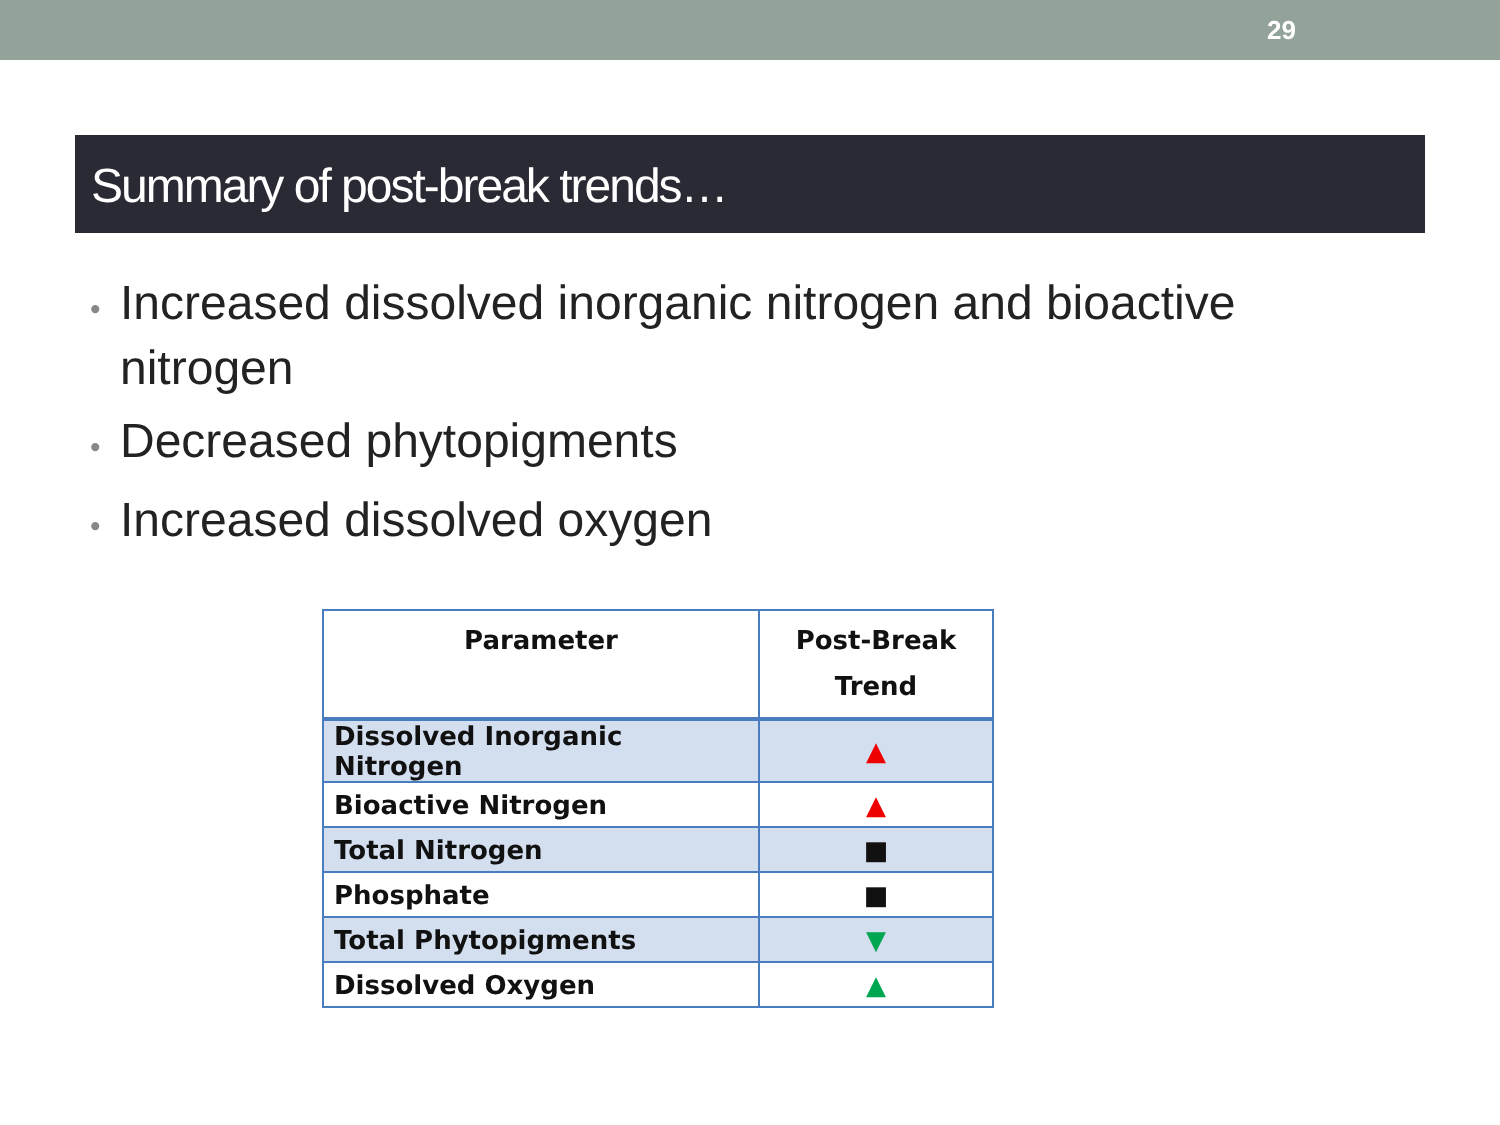29
Summary of post-break trends…
• Increased dissolved inorganic nitrogen and bioactive nitrogen
• Decreased phytopigments
• Increased dissolved oxygen
| Parameter | Post-Break Trend |
| --- | --- |
| Dissolved Inorganic Nitrogen | ▲ |
| Bioactive Nitrogen | ▲ |
| Total Nitrogen | ■ |
| Phosphate | ■ |
| Total Phytopigments | ▼ |
| Dissolved Oxygen | ▲ |